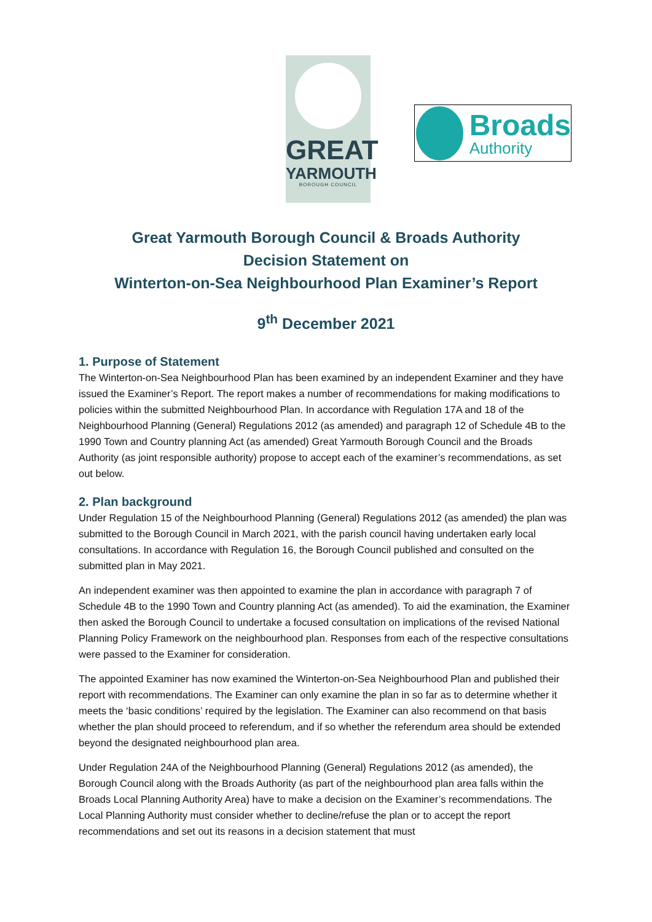GREAT
YARMOUTH
BOROUGH COUNCIL
Broads
Authority
Great Yarmouth Borough Council & Broads Authority
Decision Statement on
Winterton-on-Sea Neighbourhood Plan Examiner’s Report
9<sup>th</sup> December 2021
1. Purpose of Statement
The Winterton-on-Sea Neighbourhood Plan has been examined by an independent Examiner and they have issued the Examiner’s Report. The report makes a number of recommendations for making modifications to policies within the submitted Neighbourhood Plan. In accordance with Regulation 17A and 18 of the Neighbourhood Planning (General) Regulations 2012 (as amended) and paragraph 12 of Schedule 4B to the 1990 Town and Country planning Act (as amended) Great Yarmouth Borough Council and the Broads Authority (as joint responsible authority) propose to accept each of the examiner’s recommendations, as set out below.
2. Plan background
Under Regulation 15 of the Neighbourhood Planning (General) Regulations 2012 (as amended) the plan was submitted to the Borough Council in March 2021, with the parish council having undertaken early local consultations. In accordance with Regulation 16, the Borough Council published and consulted on the submitted plan in May 2021.
An independent examiner was then appointed to examine the plan in accordance with paragraph 7 of Schedule 4B to the 1990 Town and Country planning Act (as amended). To aid the examination, the Examiner then asked the Borough Council to undertake a focused consultation on implications of the revised National Planning Policy Framework on the neighbourhood plan. Responses from each of the respective consultations were passed to the Examiner for consideration.
The appointed Examiner has now examined the Winterton-on-Sea Neighbourhood Plan and published their report with recommendations. The Examiner can only examine the plan in so far as to determine whether it meets the ‘basic conditions’ required by the legislation. The Examiner can also recommend on that basis whether the plan should proceed to referendum, and if so whether the referendum area should be extended beyond the designated neighbourhood plan area.
Under Regulation 24A of the Neighbourhood Planning (General) Regulations 2012 (as amended), the Borough Council along with the Broads Authority (as part of the neighbourhood plan area falls within the Broads Local Planning Authority Area) have to make a decision on the Examiner’s recommendations. The Local Planning Authority must consider whether to decline/refuse the plan or to accept the report recommendations and set out its reasons in a decision statement that must